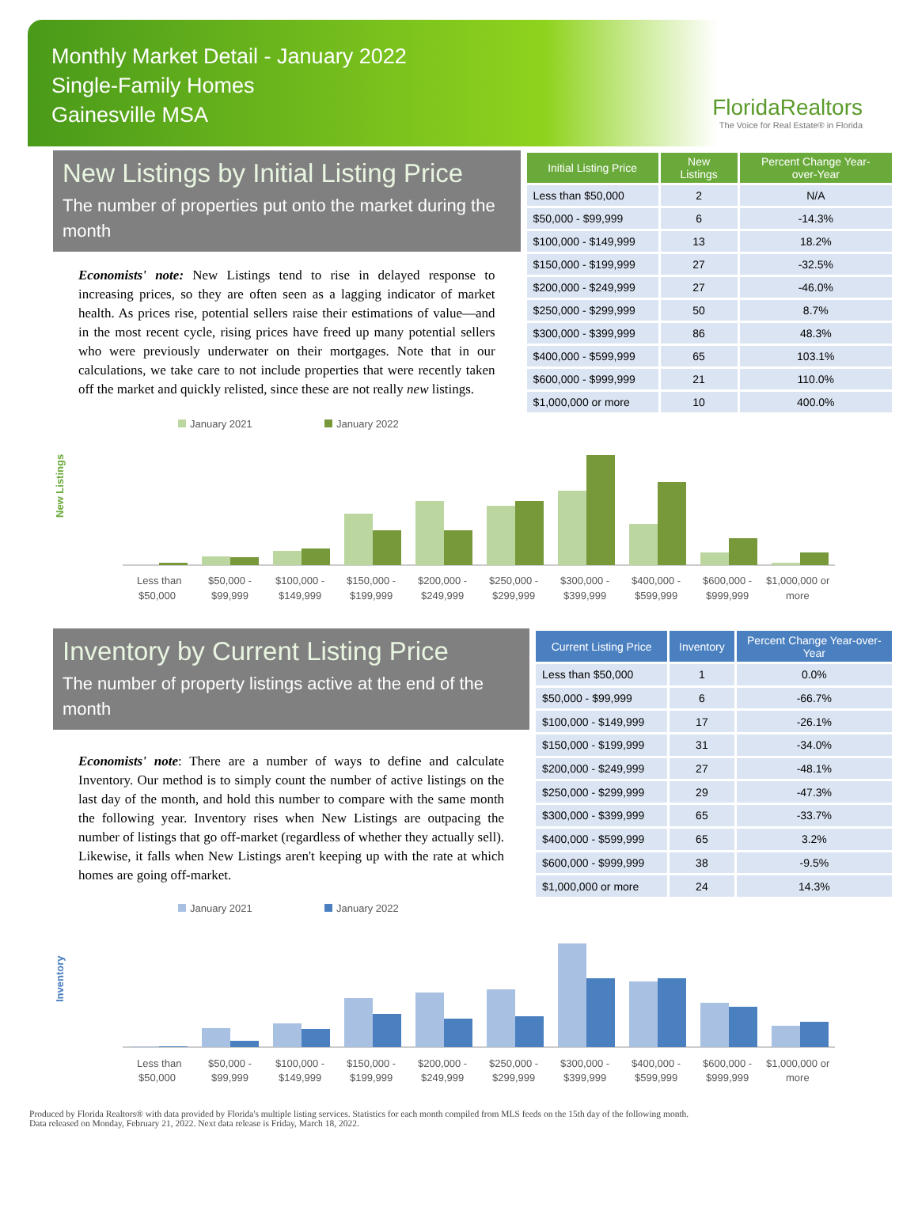Monthly Market Detail - January 2022
Single-Family Homes
Gainesville MSA
FloridaRealtors
The Voice for Real Estate® in Florida
New Listings by Initial Listing Price
The number of properties put onto the market during the month
Economists' note: New Listings tend to rise in delayed response to increasing prices, so they are often seen as a lagging indicator of market health. As prices rise, potential sellers raise their estimations of value—and in the most recent cycle, rising prices have freed up many potential sellers who were previously underwater on their mortgages. Note that in our calculations, we take care to not include properties that were recently taken off the market and quickly relisted, since these are not really new listings.
| Initial Listing Price | New Listings | Percent Change Year-over-Year |
| --- | --- | --- |
| Less than $50,000 | 2 | N/A |
| $50,000 - $99,999 | 6 | -14.3% |
| $100,000 - $149,999 | 13 | 18.2% |
| $150,000 - $199,999 | 27 | -32.5% |
| $200,000 - $249,999 | 27 | -46.0% |
| $250,000 - $299,999 | 50 | 8.7% |
| $300,000 - $399,999 | 86 | 48.3% |
| $400,000 - $599,999 | 65 | 103.1% |
| $600,000 - $999,999 | 21 | 110.0% |
| $1,000,000 or more | 10 | 400.0% |
New Listings
January 2021
January 2022
Less than
$50,000 -
$100,000 -
$150,000 -
$200,000 -
$250,000 -
$300,000 -
$400,000 -
$600,000 -
$1,000,000 or
$50,000
$99,999
$149,999
$199,999
$249,999
$299,999
$399,999
$599,999
$999,999
more
Inventory by Current Listing Price
The number of property listings active at the end of the month
Economists' note: There are a number of ways to define and calculate Inventory. Our method is to simply count the number of active listings on the last day of the month, and hold this number to compare with the same month the following year. Inventory rises when New Listings are outpacing the number of listings that go off-market (regardless of whether they actually sell). Likewise, it falls when New Listings aren't keeping up with the rate at which homes are going off-market.
| Current Listing Price | Inventory | Percent Change Year-over-Year |
| --- | --- | --- |
| Less than $50,000 | 1 | 0.0% |
| $50,000 - $99,999 | 6 | -66.7% |
| $100,000 - $149,999 | 17 | -26.1% |
| $150,000 - $199,999 | 31 | -34.0% |
| $200,000 - $249,999 | 27 | -48.1% |
| $250,000 - $299,999 | 29 | -47.3% |
| $300,000 - $399,999 | 65 | -33.7% |
| $400,000 - $599,999 | 65 | 3.2% |
| $600,000 - $999,999 | 38 | -9.5% |
| $1,000,000 or more | 24 | 14.3% |
Inventory
January 2021
January 2022
Less than
$50,000 -
$100,000 -
$150,000 -
$200,000 -
$250,000 -
$300,000 -
$400,000 -
$600,000 -
$1,000,000 or
$50,000
$99,999
$149,999
$199,999
$249,999
$299,999
$399,999
$599,999
$999,999
more
Produced by Florida Realtors® with data provided by Florida's multiple listing services. Statistics for each month compiled from MLS feeds on the 15th day of the following month.
Data released on Monday, February 21, 2022. Next data release is Friday, March 18, 2022.